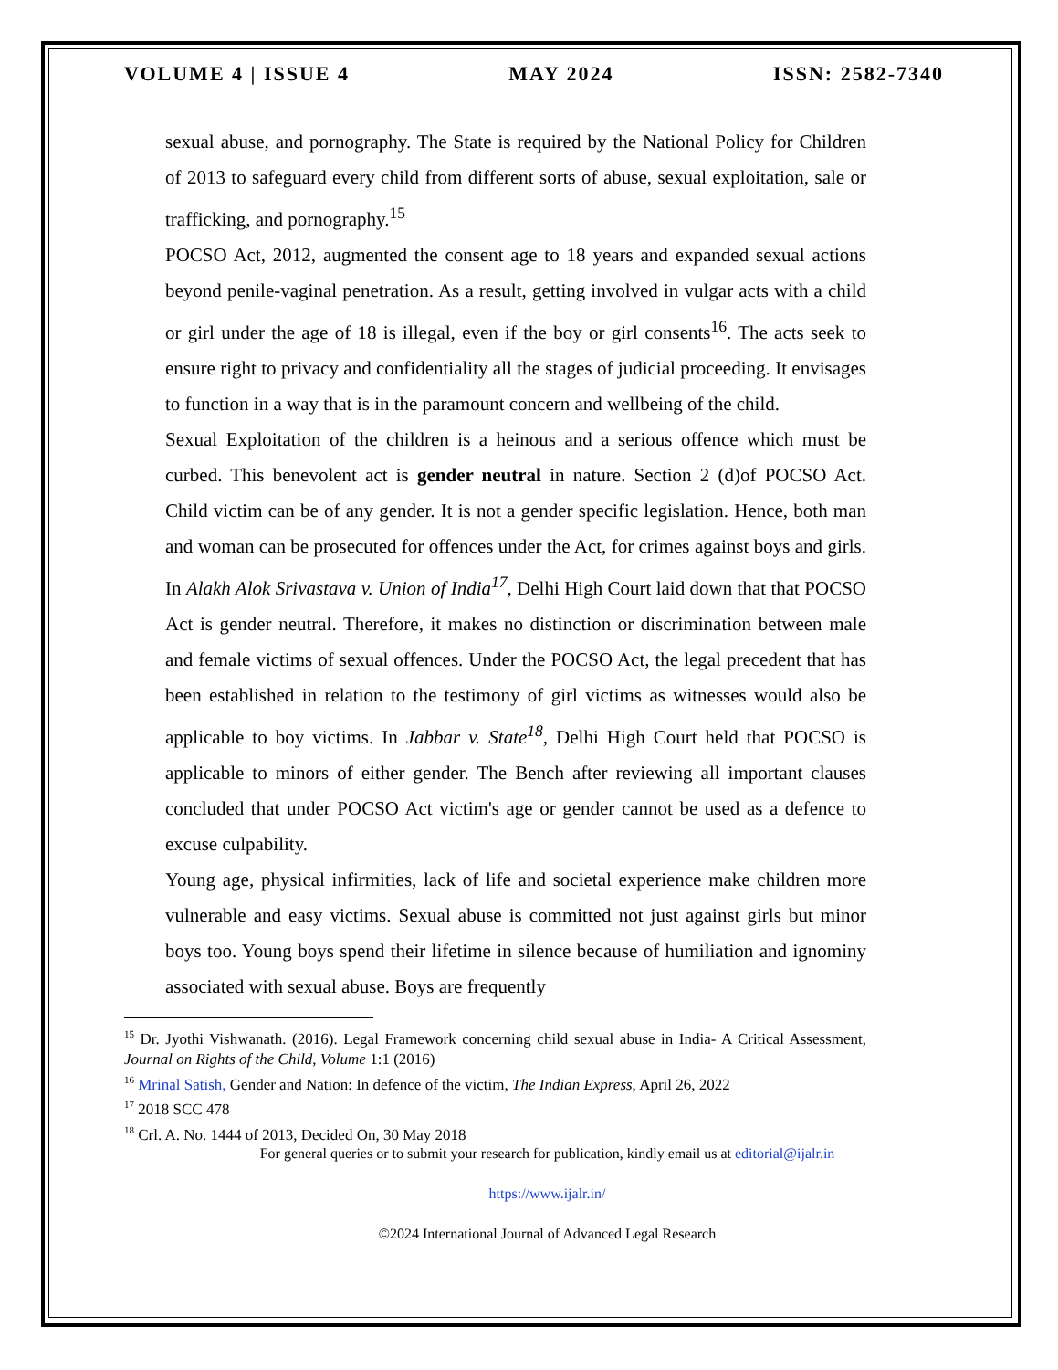VOLUME 4 | ISSUE 4 MAY 2024 ISSN: 2582-7340
sexual abuse, and pornography. The State is required by the National Policy for Children of 2013 to safeguard every child from different sorts of abuse, sexual exploitation, sale or trafficking, and pornography.<sup>15</sup>
POCSO Act, 2012, augmented the consent age to 18 years and expanded sexual actions beyond penile-vaginal penetration. As a result, getting involved in vulgar acts with a child or girl under the age of 18 is illegal, even if the boy or girl consents<sup>16</sup>. The acts seek to ensure right to privacy and confidentiality all the stages of judicial proceeding. It envisages to function in a way that is in the paramount concern and wellbeing of the child.
Sexual Exploitation of the children is a heinous and a serious offence which must be curbed. This benevolent act is gender neutral in nature. Section 2 (d)of POCSO Act. Child victim can be of any gender. It is not a gender specific legislation. Hence, both man and woman can be prosecuted for offences under the Act, for crimes against boys and girls. In Alakh Alok Srivastava v. Union of India<sup>17</sup>, Delhi High Court laid down that that POCSO Act is gender neutral. Therefore, it makes no distinction or discrimination between male and female victims of sexual offences. Under the POCSO Act, the legal precedent that has been established in relation to the testimony of girl victims as witnesses would also be applicable to boy victims. In Jabbar v. State<sup>18</sup>, Delhi High Court held that POCSO is applicable to minors of either gender. The Bench after reviewing all important clauses concluded that under POCSO Act victim's age or gender cannot be used as a defence to excuse culpability.
Young age, physical infirmities, lack of life and societal experience make children more vulnerable and easy victims. Sexual abuse is committed not just against girls but minor boys too. Young boys spend their lifetime in silence because of humiliation and ignominy associated with sexual abuse. Boys are frequently
<sup>15</sup> Dr. Jyothi Vishwanath. (2016). Legal Framework concerning child sexual abuse in India- A Critical Assessment, Journal on Rights of the Child, Volume 1:1 (2016)
<sup>16</sup> Mrinal Satish, Gender and Nation: In defence of the victim, The Indian Express, April 26, 2022
<sup>17</sup> 2018 SCC 478
<sup>18</sup> Crl. A. No. 1444 of 2013, Decided On, 30 May 2018
For general queries or to submit your research for publication, kindly email us at editorial@ijalr.in
https://www.ijalr.in/
©2024 International Journal of Advanced Legal Research